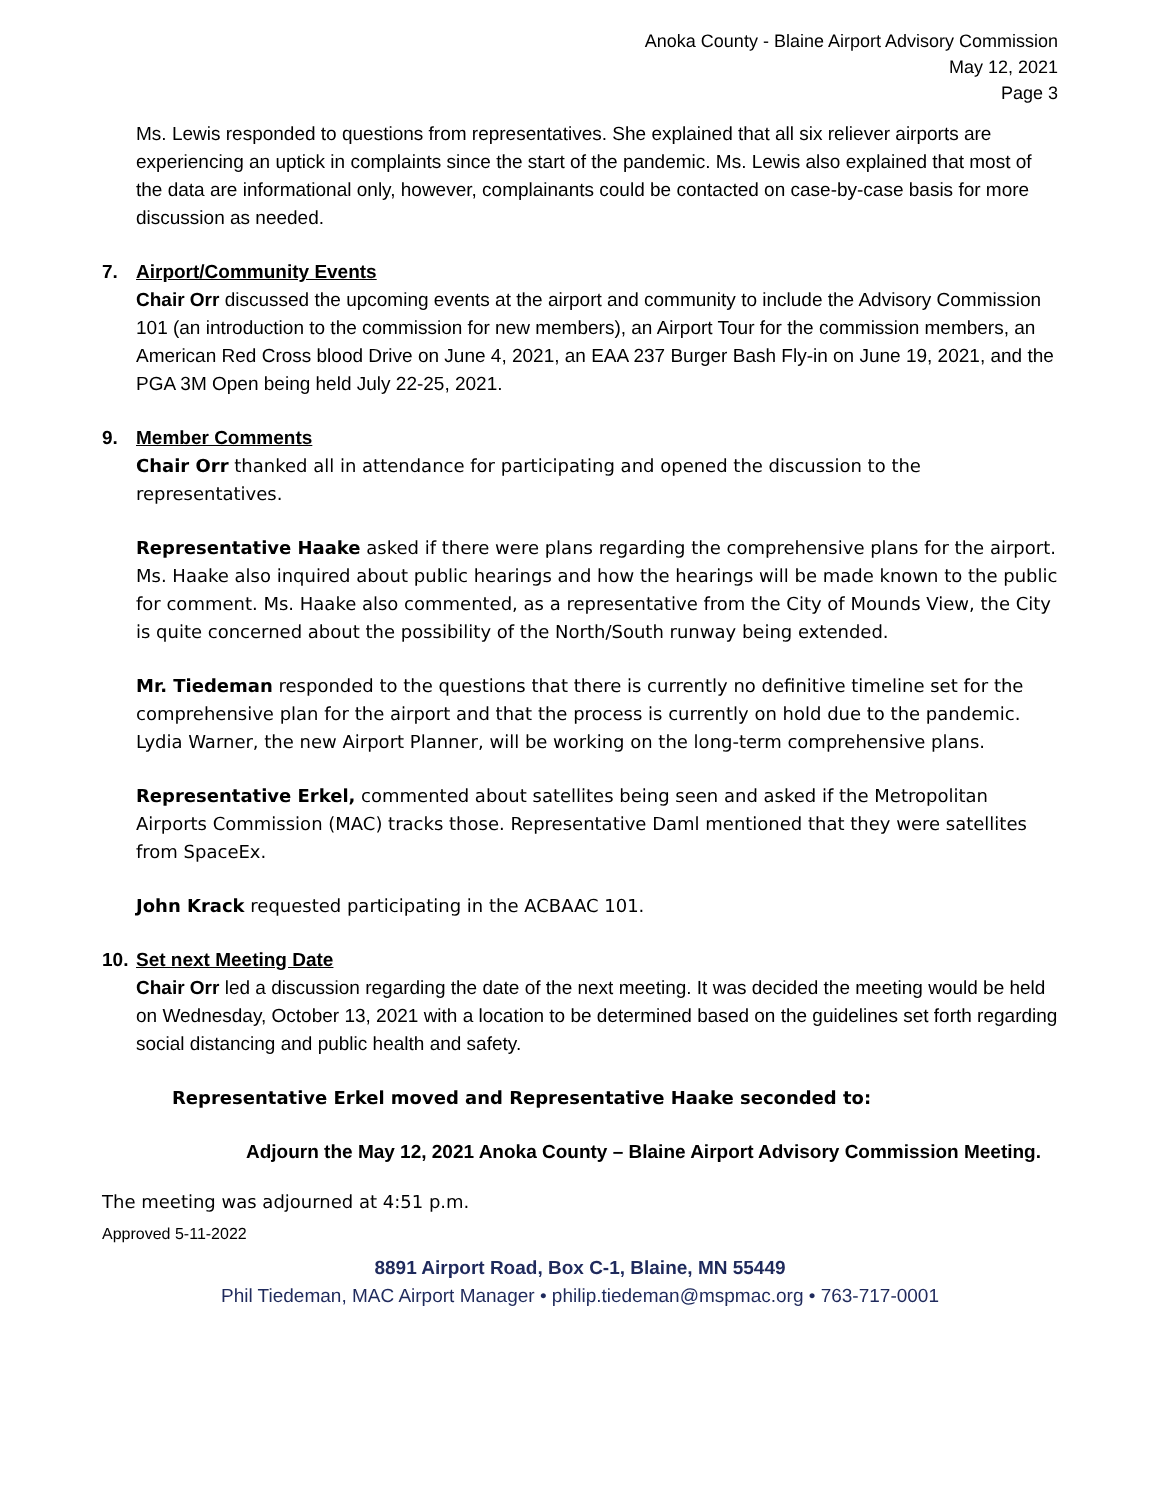Anoka County - Blaine Airport Advisory Commission
May 12, 2021
Page 3
Ms. Lewis responded to questions from representatives. She explained that all six reliever airports are experiencing an uptick in complaints since the start of the pandemic. Ms. Lewis also explained that most of the data are informational only, however, complainants could be contacted on case-by-case basis for more discussion as needed.
7. Airport/Community Events
Chair Orr discussed the upcoming events at the airport and community to include the Advisory Commission 101 (an introduction to the commission for new members), an Airport Tour for the commission members, an American Red Cross blood Drive on June 4, 2021, an EAA 237 Burger Bash Fly-in on June 19, 2021, and the PGA 3M Open being held July 22-25, 2021.
9. Member Comments
Chair Orr thanked all in attendance for participating and opened the discussion to the representatives.
Representative Haake asked if there were plans regarding the comprehensive plans for the airport. Ms. Haake also inquired about public hearings and how the hearings will be made known to the public for comment. Ms. Haake also commented, as a representative from the City of Mounds View, the City is quite concerned about the possibility of the North/South runway being extended.
Mr. Tiedeman responded to the questions that there is currently no definitive timeline set for the comprehensive plan for the airport and that the process is currently on hold due to the pandemic. Lydia Warner, the new Airport Planner, will be working on the long-term comprehensive plans.
Representative Erkel, commented about satellites being seen and asked if the Metropolitan Airports Commission (MAC) tracks those. Representative Daml mentioned that they were satellites from SpaceEx.
John Krack requested participating in the ACBAAC 101.
10. Set next Meeting Date
Chair Orr led a discussion regarding the date of the next meeting. It was decided the meeting would be held on Wednesday, October 13, 2021 with a location to be determined based on the guidelines set forth regarding social distancing and public health and safety.
Representative Erkel moved and Representative Haake seconded to:
Adjourn the May 12, 2021 Anoka County – Blaine Airport Advisory Commission Meeting.
The meeting was adjourned at 4:51 p.m.
Approved 5-11-2022
8891 Airport Road, Box C-1, Blaine, MN 55449
Phil Tiedeman, MAC Airport Manager • philip.tiedeman@mspmac.org • 763-717-0001